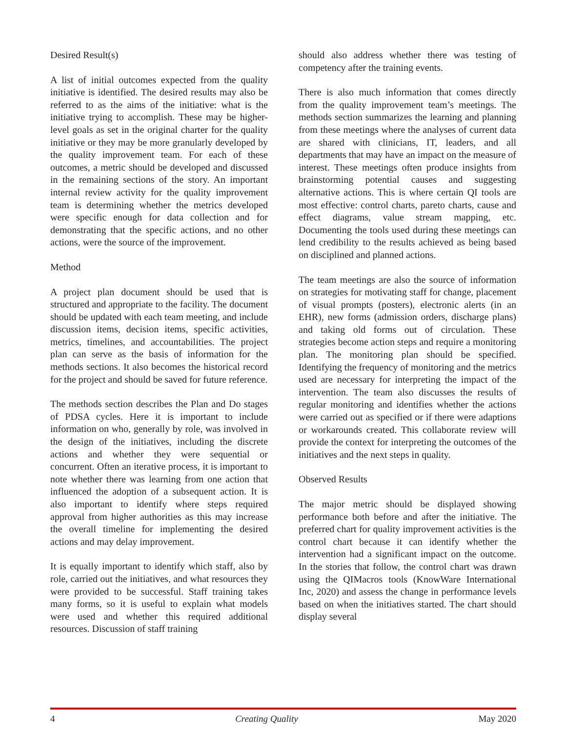Desired Result(s)
A list of initial outcomes expected from the quality initiative is identified. The desired results may also be referred to as the aims of the initiative: what is the initiative trying to accomplish. These may be higher-level goals as set in the original charter for the quality initiative or they may be more granularly developed by the quality improvement team. For each of these outcomes, a metric should be developed and discussed in the remaining sections of the story. An important internal review activity for the quality improvement team is determining whether the metrics developed were specific enough for data collection and for demonstrating that the specific actions, and no other actions, were the source of the improvement.
Method
A project plan document should be used that is structured and appropriate to the facility. The document should be updated with each team meeting, and include discussion items, decision items, specific activities, metrics, timelines, and accountabilities. The project plan can serve as the basis of information for the methods sections. It also becomes the historical record for the project and should be saved for future reference.
The methods section describes the Plan and Do stages of PDSA cycles. Here it is important to include information on who, generally by role, was involved in the design of the initiatives, including the discrete actions and whether they were sequential or concurrent. Often an iterative process, it is important to note whether there was learning from one action that influenced the adoption of a subsequent action. It is also important to identify where steps required approval from higher authorities as this may increase the overall timeline for implementing the desired actions and may delay improvement.
It is equally important to identify which staff, also by role, carried out the initiatives, and what resources they were provided to be successful. Staff training takes many forms, so it is useful to explain what models were used and whether this required additional resources. Discussion of staff training
should also address whether there was testing of competency after the training events.
There is also much information that comes directly from the quality improvement team’s meetings. The methods section summarizes the learning and planning from these meetings where the analyses of current data are shared with clinicians, IT, leaders, and all departments that may have an impact on the measure of interest. These meetings often produce insights from brainstorming potential causes and suggesting alternative actions. This is where certain QI tools are most effective: control charts, pareto charts, cause and effect diagrams, value stream mapping, etc. Documenting the tools used during these meetings can lend credibility to the results achieved as being based on disciplined and planned actions.
The team meetings are also the source of information on strategies for motivating staff for change, placement of visual prompts (posters), electronic alerts (in an EHR), new forms (admission orders, discharge plans) and taking old forms out of circulation. These strategies become action steps and require a monitoring plan. The monitoring plan should be specified. Identifying the frequency of monitoring and the metrics used are necessary for interpreting the impact of the intervention. The team also discusses the results of regular monitoring and identifies whether the actions were carried out as specified or if there were adaptions or workarounds created. This collaborate review will provide the context for interpreting the outcomes of the initiatives and the next steps in quality.
Observed Results
The major metric should be displayed showing performance both before and after the initiative. The preferred chart for quality improvement activities is the control chart because it can identify whether the intervention had a significant impact on the outcome. In the stories that follow, the control chart was drawn using the QIMacros tools (KnowWare International Inc, 2020) and assess the change in performance levels based on when the initiatives started. The chart should display several
4 Creating Quality May 2020